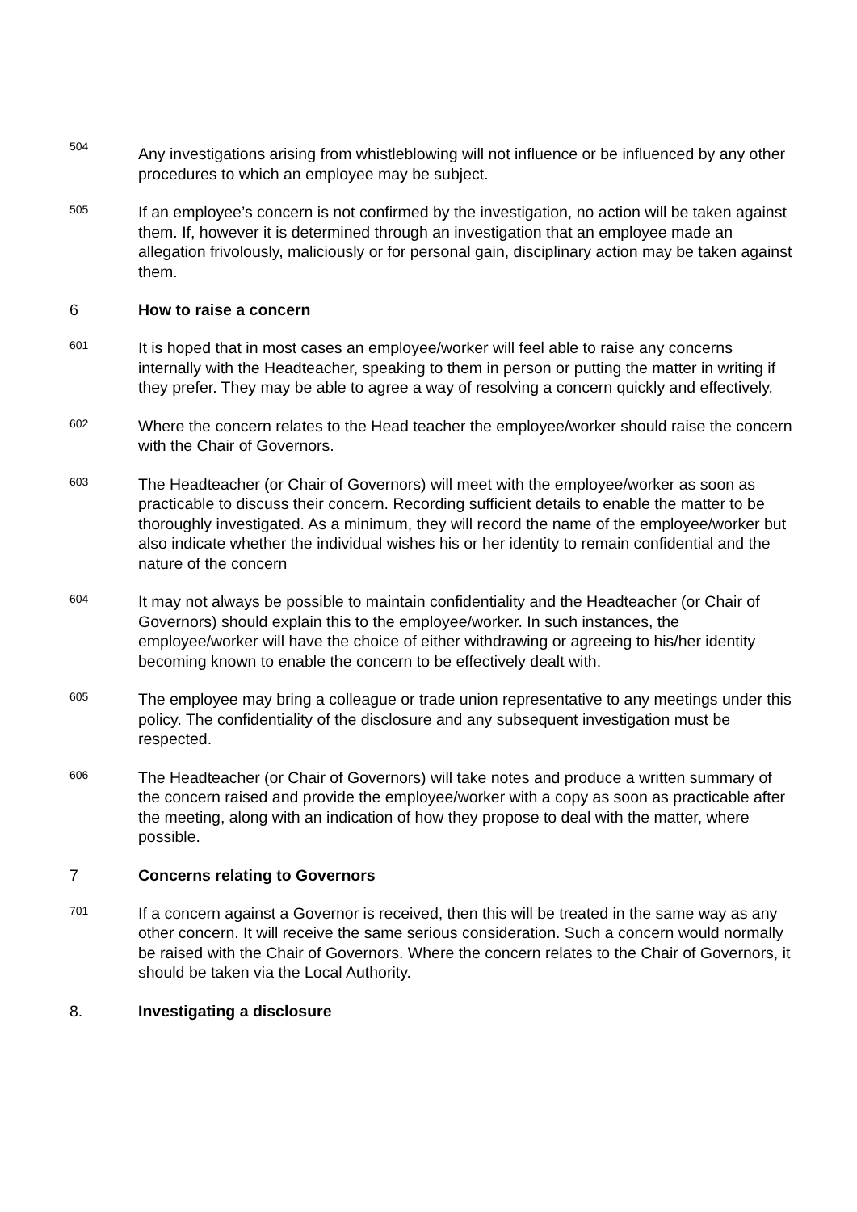504
Any investigations arising from whistleblowing will not influence or be influenced by any other procedures to which an employee may be subject.
505
If an employee’s concern is not confirmed by the investigation, no action will be taken against them. If, however it is determined through an investigation that an employee made an allegation frivolously, maliciously or for personal gain, disciplinary action may be taken against them.
6
How to raise a concern
601
It is hoped that in most cases an employee/worker will feel able to raise any concerns internally with the Headteacher, speaking to them in person or putting the matter in writing if they prefer. They may be able to agree a way of resolving a concern quickly and effectively.
602
Where the concern relates to the Head teacher the employee/worker should raise the concern with the Chair of Governors.
603
The Headteacher (or Chair of Governors) will meet with the employee/worker as soon as practicable to discuss their concern. Recording sufficient details to enable the matter to be thoroughly investigated. As a minimum, they will record the name of the employee/worker but also indicate whether the individual wishes his or her identity to remain confidential and the nature of the concern
604
It may not always be possible to maintain confidentiality and the Headteacher (or Chair of Governors) should explain this to the employee/worker. In such instances, the employee/worker will have the choice of either withdrawing or agreeing to his/her identity becoming known to enable the concern to be effectively dealt with.
605
The employee may bring a colleague or trade union representative to any meetings under this policy. The confidentiality of the disclosure and any subsequent investigation must be respected.
606
The Headteacher (or Chair of Governors) will take notes and produce a written summary of the concern raised and provide the employee/worker with a copy as soon as practicable after the meeting, along with an indication of how they propose to deal with the matter, where possible.
7
Concerns relating to Governors
701
If a concern against a Governor is received, then this will be treated in the same way as any other concern. It will receive the same serious consideration. Such a concern would normally be raised with the Chair of Governors. Where the concern relates to the Chair of Governors, it should be taken via the Local Authority.
8.
Investigating a disclosure